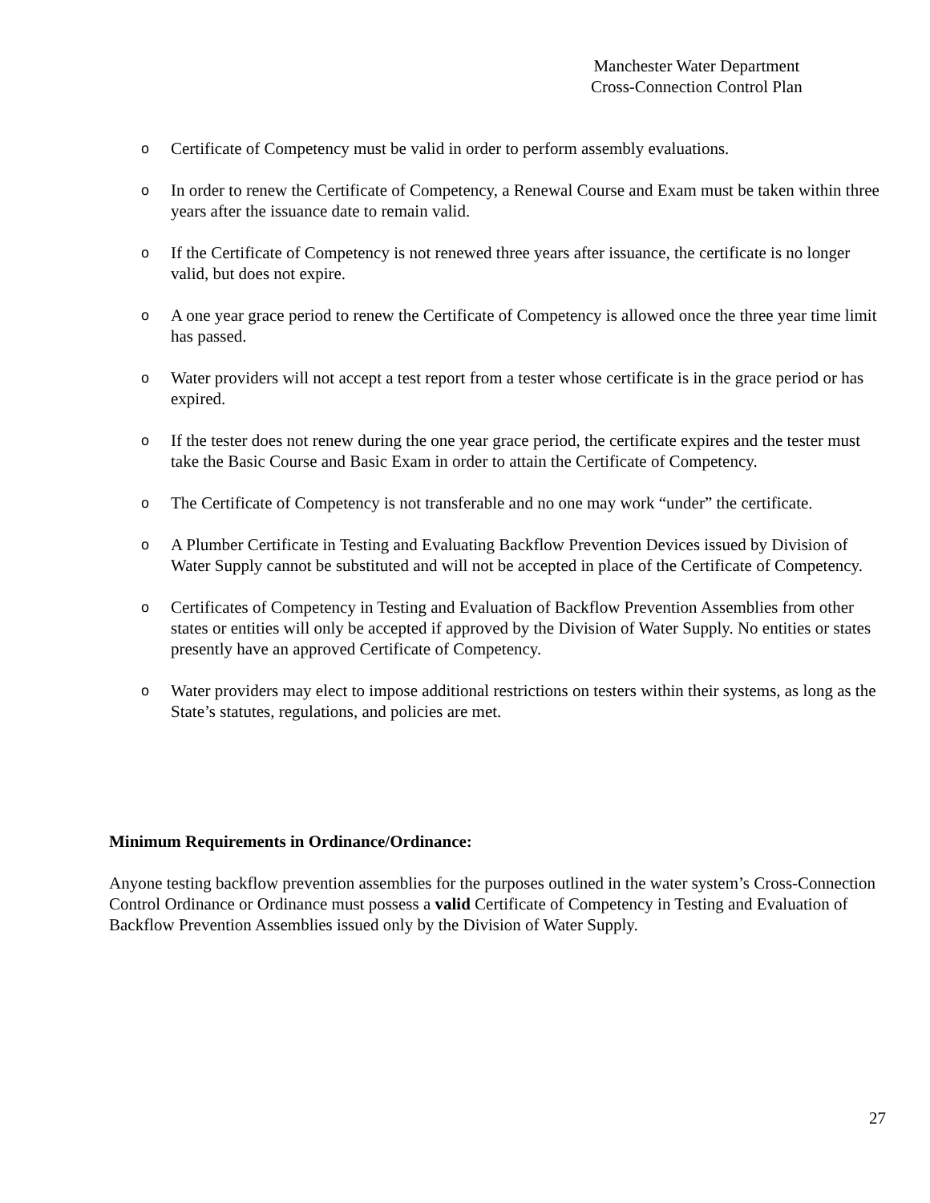Manchester Water Department
Cross-Connection Control Plan
o Certificate of Competency must be valid in order to perform assembly evaluations.
o In order to renew the Certificate of Competency, a Renewal Course and Exam must be taken within three years after the issuance date to remain valid.
o If the Certificate of Competency is not renewed three years after issuance, the certificate is no longer valid, but does not expire.
o A one year grace period to renew the Certificate of Competency is allowed once the three year time limit has passed.
o Water providers will not accept a test report from a tester whose certificate is in the grace period or has expired.
o If the tester does not renew during the one year grace period, the certificate expires and the tester must take the Basic Course and Basic Exam in order to attain the Certificate of Competency.
o The Certificate of Competency is not transferable and no one may work “under” the certificate.
o A Plumber Certificate in Testing and Evaluating Backflow Prevention Devices issued by Division of Water Supply cannot be substituted and will not be accepted in place of the Certificate of Competency.
o Certificates of Competency in Testing and Evaluation of Backflow Prevention Assemblies from other states or entities will only be accepted if approved by the Division of Water Supply. No entities or states presently have an approved Certificate of Competency.
o Water providers may elect to impose additional restrictions on testers within their systems, as long as the State’s statutes, regulations, and policies are met.
Minimum Requirements in Ordinance/Ordinance:
Anyone testing backflow prevention assemblies for the purposes outlined in the water system’s Cross-Connection Control Ordinance or Ordinance must possess a valid Certificate of Competency in Testing and Evaluation of Backflow Prevention Assemblies issued only by the Division of Water Supply.
27